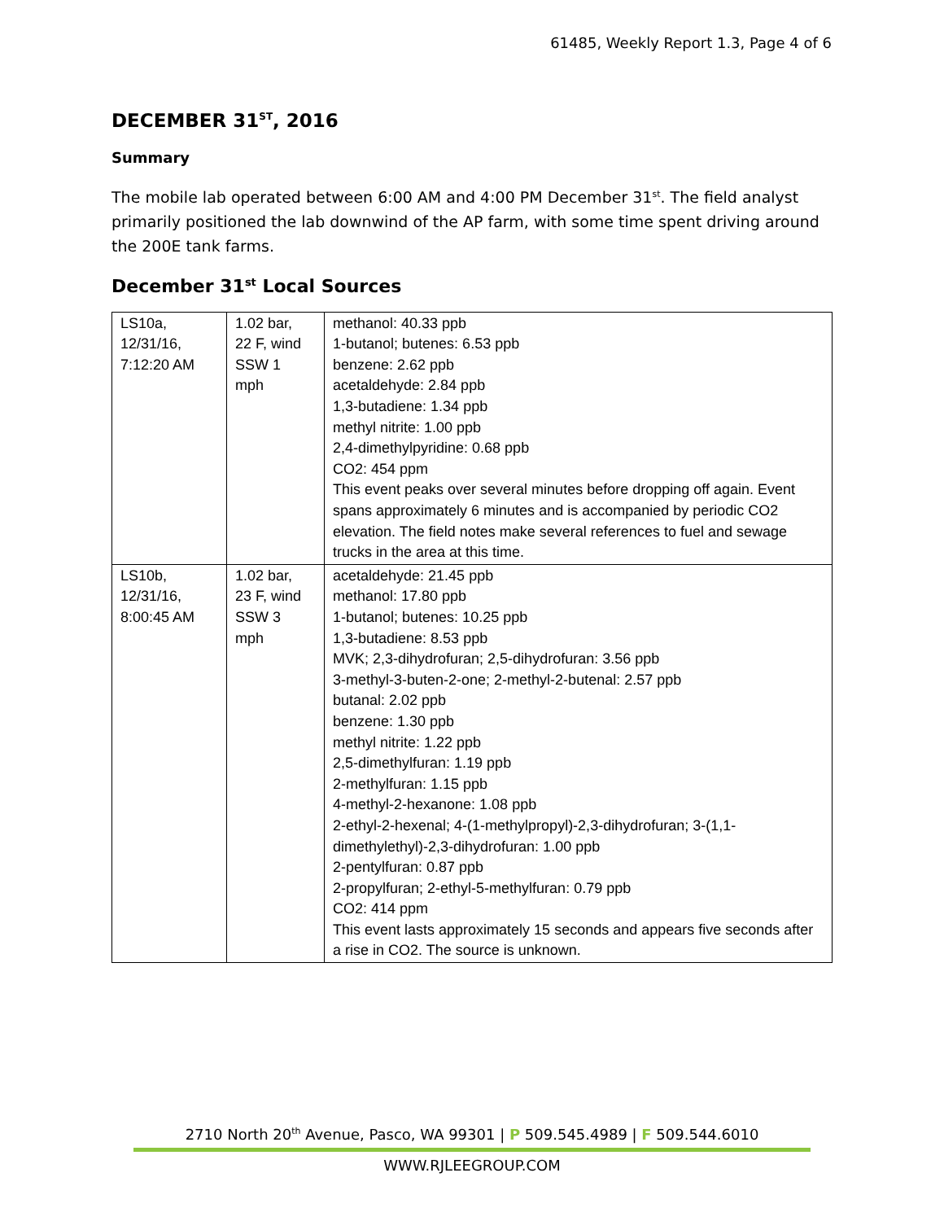61485, Weekly Report 1.3, Page 4 of 6
DECEMBER 31<sup>ST</sup>, 2016
Summary
The mobile lab operated between 6:00 AM and 4:00 PM December 31<sup>st</sup>. The field analyst primarily positioned the lab downwind of the AP farm, with some time spent driving around the 200E tank farms.
December 31<sup>st</sup> Local Sources
| LS10a, 12/31/16, 7:12:20 AM | 1.02 bar, 22 F, wind SSW 1 mph | methanol: 40.33 ppb 1-butanol; butenes: 6.53 ppb benzene: 2.62 ppb acetaldehyde: 2.84 ppb 1,3-butadiene: 1.34 ppb methyl nitrite: 1.00 ppb 2,4-dimethylpyridine: 0.68 ppb CO2: 454 ppm This event peaks over several minutes before dropping off again. Event spans approximately 6 minutes and is accompanied by periodic CO2 elevation. The field notes make several references to fuel and sewage trucks in the area at this time. |
| LS10b, 12/31/16, 8:00:45 AM | 1.02 bar, 23 F, wind SSW 3 mph | acetaldehyde: 21.45 ppb methanol: 17.80 ppb 1-butanol; butenes: 10.25 ppb 1,3-butadiene: 8.53 ppb MVK; 2,3-dihydrofuran; 2,5-dihydrofuran: 3.56 ppb 3-methyl-3-buten-2-one; 2-methyl-2-butenal: 2.57 ppb butanal: 2.02 ppb benzene: 1.30 ppb methyl nitrite: 1.22 ppb 2,5-dimethylfuran: 1.19 ppb 2-methylfuran: 1.15 ppb 4-methyl-2-hexanone: 1.08 ppb 2-ethyl-2-hexenal; 4-(1-methylpropyl)-2,3-dihydrofuran; 3-(1,1-dimethylethyl)-2,3-dihydrofuran: 1.00 ppb 2-pentylfuran: 0.87 ppb 2-propylfuran; 2-ethyl-5-methylfuran: 0.79 ppb CO2: 414 ppm This event lasts approximately 15 seconds and appears five seconds after a rise in CO2. The source is unknown. |
2710 North 20<sup>th</sup> Avenue, Pasco, WA 99301 | P 509.545.4989 | F 509.544.6010
WWW.RJLEEGROUP.COM